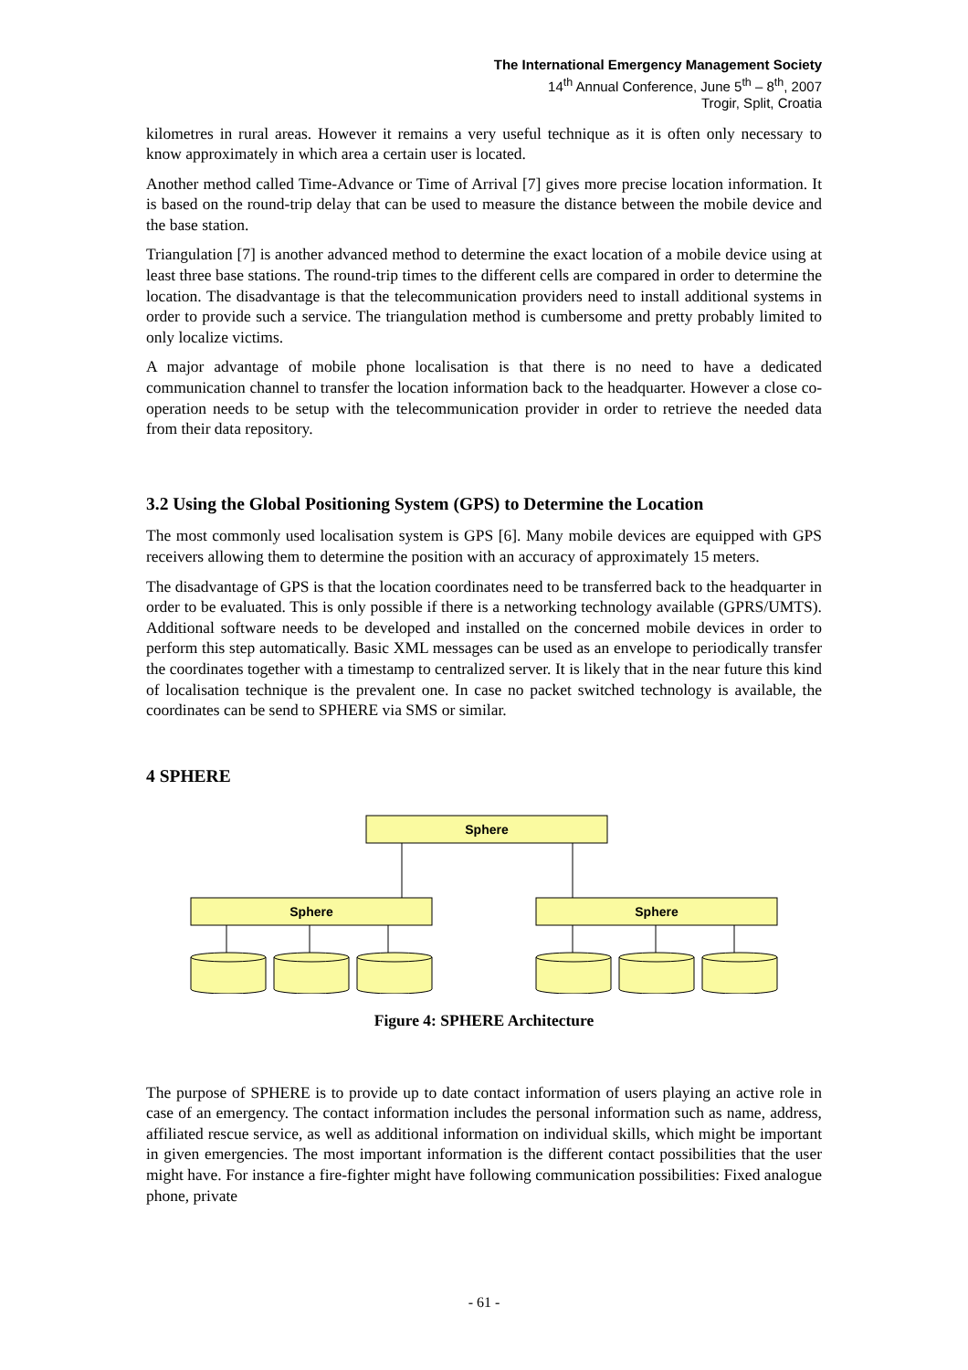The International Emergency Management Society
14<sup>th</sup> Annual Conference, June 5<sup>th</sup> – 8<sup>th</sup>, 2007
Trogir, Split, Croatia
kilometres in rural areas. However it remains a very useful technique as it is often only necessary to know approximately in which area a certain user is located.
Another method called Time-Advance or Time of Arrival [7] gives more precise location information. It is based on the round-trip delay that can be used to measure the distance between the mobile device and the base station.
Triangulation [7] is another advanced method to determine the exact location of a mobile device using at least three base stations. The round-trip times to the different cells are compared in order to determine the location. The disadvantage is that the telecommunication providers need to install additional systems in order to provide such a service. The triangulation method is cumbersome and pretty probably limited to only localize victims.
A major advantage of mobile phone localisation is that there is no need to have a dedicated communication channel to transfer the location information back to the headquarter. However a close co-operation needs to be setup with the telecommunication provider in order to retrieve the needed data from their data repository.
3.2 Using the Global Positioning System (GPS) to Determine the Location
The most commonly used localisation system is GPS [6]. Many mobile devices are equipped with GPS receivers allowing them to determine the position with an accuracy of approximately 15 meters.
The disadvantage of GPS is that the location coordinates need to be transferred back to the headquarter in order to be evaluated. This is only possible if there is a networking technology available (GPRS/UMTS). Additional software needs to be developed and installed on the concerned mobile devices in order to perform this step automatically. Basic XML messages can be used as an envelope to periodically transfer the coordinates together with a timestamp to centralized server. It is likely that in the near future this kind of localisation technique is the prevalent one. In case no packet switched technology is available, the coordinates can be send to SPHERE via SMS or similar.
4 SPHERE
Sphere
Sphere
Sphere
Figure 4: SPHERE Architecture
The purpose of SPHERE is to provide up to date contact information of users playing an active role in case of an emergency. The contact information includes the personal information such as name, address, affiliated rescue service, as well as additional information on individual skills, which might be important in given emergencies. The most important information is the different contact possibilities that the user might have. For instance a fire-fighter might have following communication possibilities: Fixed analogue phone, private
- 61 -